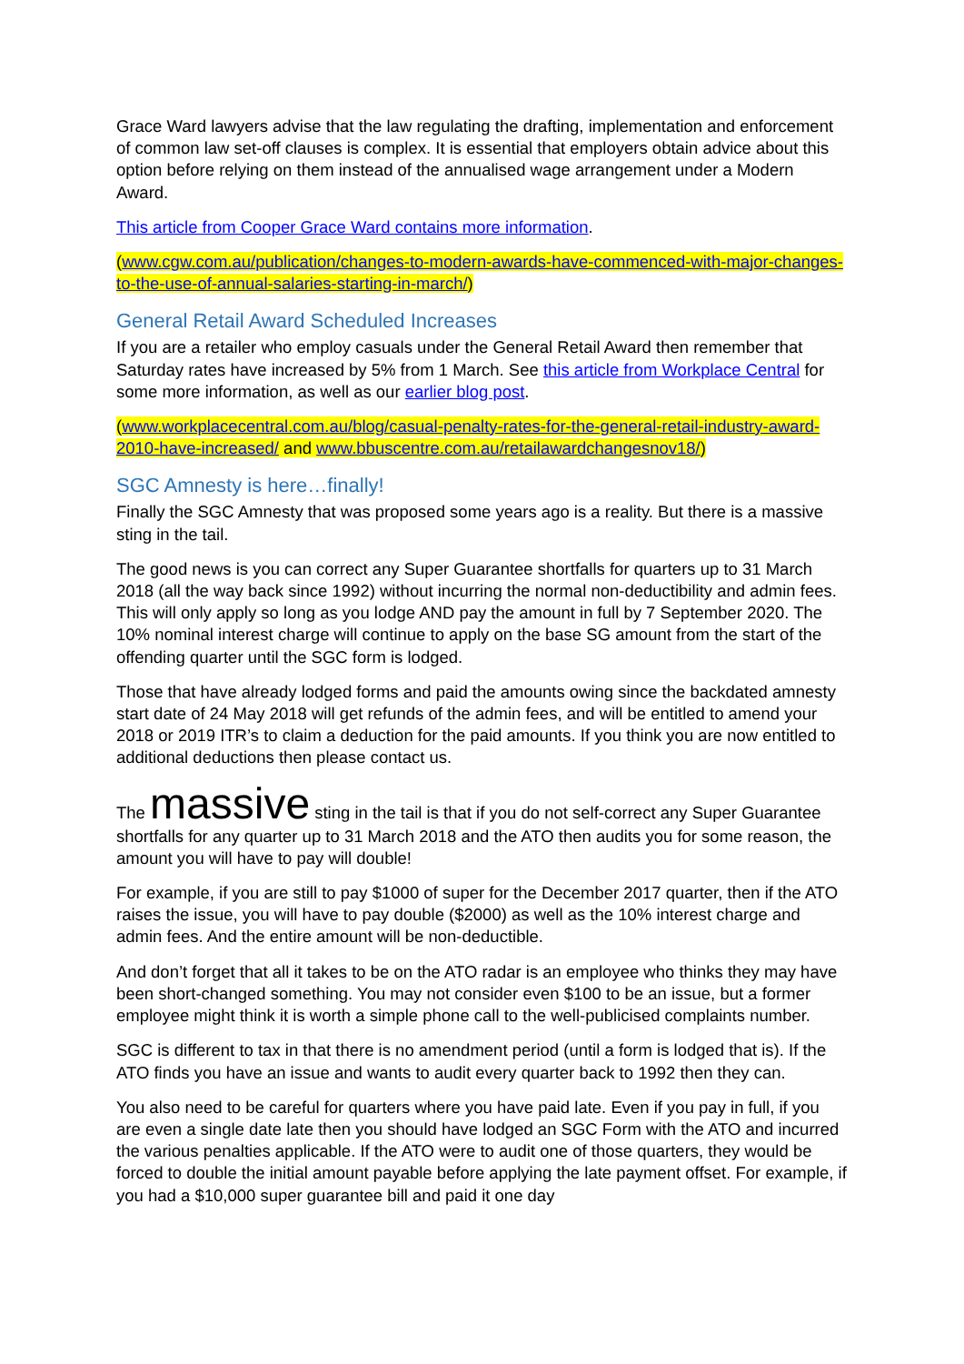Grace Ward lawyers advise that the law regulating the drafting, implementation and enforcement of common law set-off clauses is complex. It is essential that employers obtain advice about this option before relying on them instead of the annualised wage arrangement under a Modern Award.
This article from Cooper Grace Ward contains more information.
(www.cgw.com.au/publication/changes-to-modern-awards-have-commenced-with-major-changes-to-the-use-of-annual-salaries-starting-in-march/)
General Retail Award Scheduled Increases
If you are a retailer who employ casuals under the General Retail Award then remember that Saturday rates have increased by 5% from 1 March. See this article from Workplace Central for some more information, as well as our earlier blog post.
(www.workplacecentral.com.au/blog/casual-penalty-rates-for-the-general-retail-industry-award-2010-have-increased/ and www.bbuscentre.com.au/retailawardchangesnov18/)
SGC Amnesty is here…finally!
Finally the SGC Amnesty that was proposed some years ago is a reality. But there is a massive sting in the tail.
The good news is you can correct any Super Guarantee shortfalls for quarters up to 31 March 2018 (all the way back since 1992) without incurring the normal non-deductibility and admin fees. This will only apply so long as you lodge AND pay the amount in full by 7 September 2020. The 10% nominal interest charge will continue to apply on the base SG amount from the start of the offending quarter until the SGC form is lodged.
Those that have already lodged forms and paid the amounts owing since the backdated amnesty start date of 24 May 2018 will get refunds of the admin fees, and will be entitled to amend your 2018 or 2019 ITR’s to claim a deduction for the paid amounts. If you think you are now entitled to additional deductions then please contact us.
The massive sting in the tail is that if you do not self-correct any Super Guarantee shortfalls for any quarter up to 31 March 2018 and the ATO then audits you for some reason, the amount you will have to pay will double!
For example, if you are still to pay $1000 of super for the December 2017 quarter, then if the ATO raises the issue, you will have to pay double ($2000) as well as the 10% interest charge and admin fees. And the entire amount will be non-deductible.
And don’t forget that all it takes to be on the ATO radar is an employee who thinks they may have been short-changed something. You may not consider even $100 to be an issue, but a former employee might think it is worth a simple phone call to the well-publicised complaints number.
SGC is different to tax in that there is no amendment period (until a form is lodged that is). If the ATO finds you have an issue and wants to audit every quarter back to 1992 then they can.
You also need to be careful for quarters where you have paid late. Even if you pay in full, if you are even a single date late then you should have lodged an SGC Form with the ATO and incurred the various penalties applicable. If the ATO were to audit one of those quarters, they would be forced to double the initial amount payable before applying the late payment offset. For example, if you had a $10,000 super guarantee bill and paid it one day